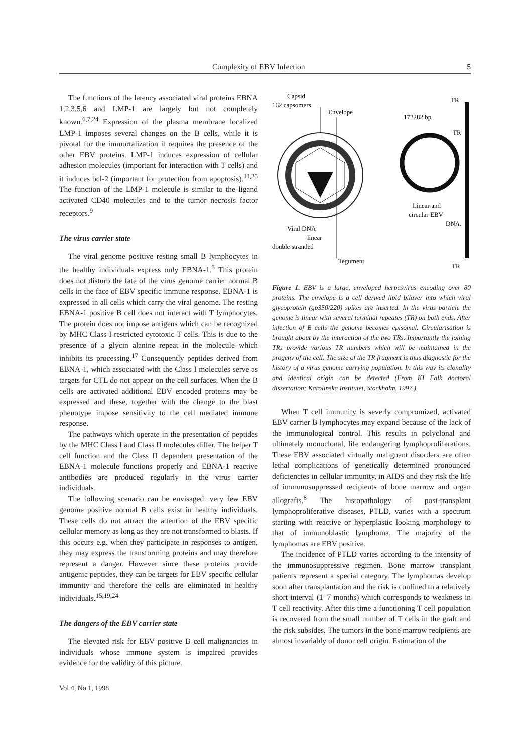Complexity of EBV Infection 5
The functions of the latency associated viral proteins EBNA 1,2,3,5,6 and LMP-1 are largely but not completely known.<sup>6,7,24</sup> Expression of the plasma membrane localized LMP-1 imposes several changes on the B cells, while it is pivotal for the immortalization it requires the presence of the other EBV proteins. LMP-1 induces expression of cellular adhesion molecules (important for interaction with T cells) and it induces bcl-2 (important for protection from apoptosis).<sup>11,25</sup> The function of the LMP-1 molecule is similar to the ligand activated CD40 molecules and to the tumor necrosis factor receptors.<sup>9</sup>
The virus carrier state
The viral genome positive resting small B lymphocytes in the healthy individuals express only EBNA-1.<sup>5</sup> This protein does not disturb the fate of the virus genome carrier normal B cells in the face of EBV specific immune response. EBNA-1 is expressed in all cells which carry the viral genome. The resting EBNA-1 positive B cell does not interact with T lymphocytes. The protein does not impose antigens which can be recognized by MHC Class I restricted cytotoxic T cells. This is due to the presence of a glycin alanine repeat in the molecule which inhibits its processing.<sup>17</sup> Consequently peptides derived from EBNA-1, which associated with the Class I molecules serve as targets for CTL do not appear on the cell surfaces. When the B cells are activated additional EBV encoded proteins may be expressed and these, together with the change to the blast phenotype impose sensitivity to the cell mediated immune response.
The pathways which operate in the presentation of peptides by the MHC Class I and Class II molecules differ. The helper T cell function and the Class II dependent presentation of the EBNA-1 molecule functions properly and EBNA-1 reactive antibodies are produced regularly in the virus carrier individuals.
The following scenario can be envisaged: very few EBV genome positive normal B cells exist in healthy individuals. These cells do not attract the attention of the EBV specific cellular memory as long as they are not transformed to blasts. If this occurs e.g. when they participate in responses to antigen, they may express the transforming proteins and may therefore represent a danger. However since these proteins provide antigenic peptides, they can be targets for EBV specific cellular immunity and therefore the cells are eliminated in healthy individuals.<sup>15,19,24</sup>
The dangers of the EBV carrier state
The elevated risk for EBV positive B cell malignancies in individuals whose immune system is impaired provides evidence for the validity of this picture.
Capsid
162 capsomers
Envelope
172282 bp
TR
TR
Linear and
circular EBV
DNA.
Viral DNA
linear
double stranded
Tegument
TR
Figure 1. EBV is a large, enveloped herpesvirus encoding over 80 proteins. The envelope is a cell derived lipid bilayer into which viral glycoprotein (gp350/220) spikes are inserted. In the virus particle the genome is linear with several terminal repeates (TR) on both ends. After infection of B cells the genome becomes episomal. Circularisation is brought about by the interaction of the two TRs. Importantly the joining TRs provide various TR numbers which will be maintained in the progeny of the cell. The size of the TR fragment is thus diagnostic for the history of a virus genome carrying population. In this way its clonality and identical origin can be detected (From KI Falk doctoral dissertation; Karolinska Institutet, Stockholm, 1997.)
When T cell immunity is severly compromized, activated EBV carrier B lymphocytes may expand because of the lack of the immunological control. This results in polyclonal and ultimately monoclonal, life endangering lymphoproliferations. These EBV associated virtually malignant disorders are often lethal complications of genetically determined pronounced deficiencies in cellular immunity, in AIDS and they risk the life of immunosuppressed recipients of bone marrow and organ allografts.<sup>8</sup> The histopathology of post-transplant lymphoproliferative diseases, PTLD, varies with a spectrum starting with reactive or hyperplastic looking morphology to that of immunoblastic lymphoma. The majority of the lymphomas are EBV positive.
The incidence of PTLD varies according to the intensity of the immunosuppressive regimen. Bone marrow transplant patients represent a special category. The lymphomas develop soon after transplantation and the risk is confined to a relatively short interval (1–7 months) which corresponds to weakness in T cell reactivity. After this time a functioning T cell population is recovered from the small number of T cells in the graft and the risk subsides. The tumors in the bone marrow recipients are almost invariably of donor cell origin. Estimation of the
Vol 4, No 1, 1998